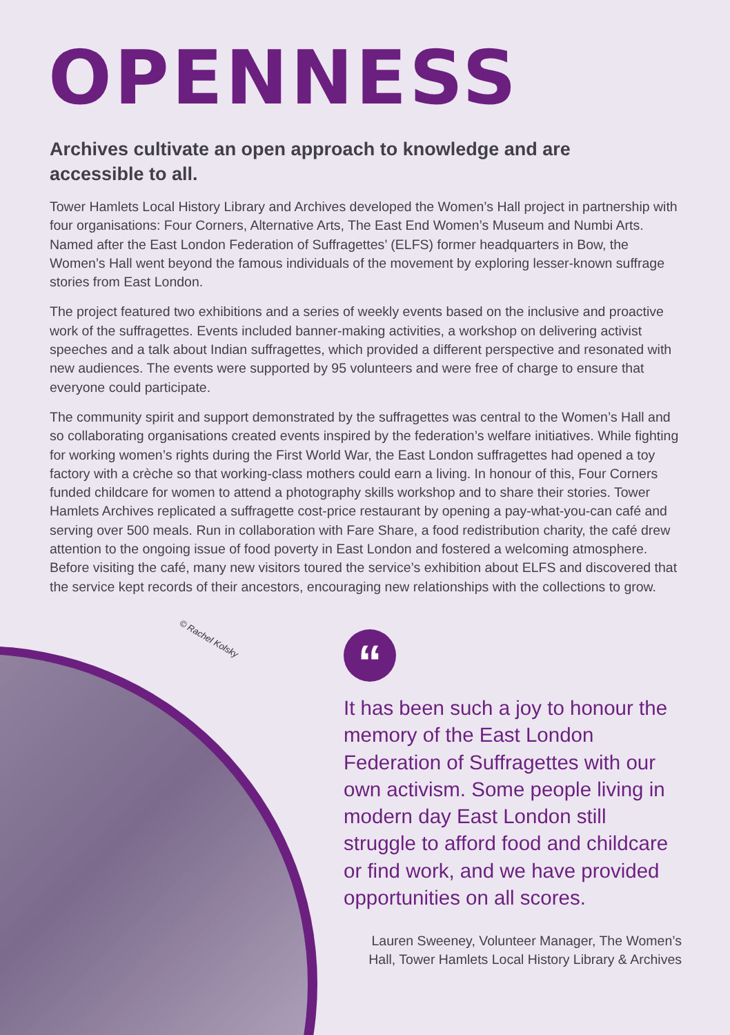OPENNESS
Archives cultivate an open approach to knowledge and are accessible to all.
Tower Hamlets Local History Library and Archives developed the Women’s Hall project in partnership with four organisations: Four Corners, Alternative Arts, The East End Women’s Museum and Numbi Arts. Named after the East London Federation of Suffragettes’ (ELFS) former headquarters in Bow, the Women’s Hall went beyond the famous individuals of the movement by exploring lesser-known suffrage stories from East London.
The project featured two exhibitions and a series of weekly events based on the inclusive and proactive work of the suffragettes. Events included banner-making activities, a workshop on delivering activist speeches and a talk about Indian suffragettes, which provided a different perspective and resonated with new audiences. The events were supported by 95 volunteers and were free of charge to ensure that everyone could participate.
The community spirit and support demonstrated by the suffragettes was central to the Women’s Hall and so collaborating organisations created events inspired by the federation’s welfare initiatives. While fighting for working women’s rights during the First World War, the East London suffragettes had opened a toy factory with a crèche so that working-class mothers could earn a living. In honour of this, Four Corners funded childcare for women to attend a photography skills workshop and to share their stories. Tower Hamlets Archives replicated a suffragette cost-price restaurant by opening a pay-what-you-can café and serving over 500 meals. Run in collaboration with Fare Share, a food redistribution charity, the café drew attention to the ongoing issue of food poverty in East London and fostered a welcoming atmosphere. Before visiting the café, many new visitors toured the service’s exhibition about ELFS and discovered that the service kept records of their ancestors, encouraging new relationships with the collections to grow.
© Rachel Kolsky
“
It has been such a joy to honour the memory of the East London Federation of Suffragettes with our own activism. Some people living in modern day East London still struggle to afford food and childcare or find work, and we have provided opportunities on all scores.
Lauren Sweeney, Volunteer Manager, The Women’s Hall, Tower Hamlets Local History Library & Archives